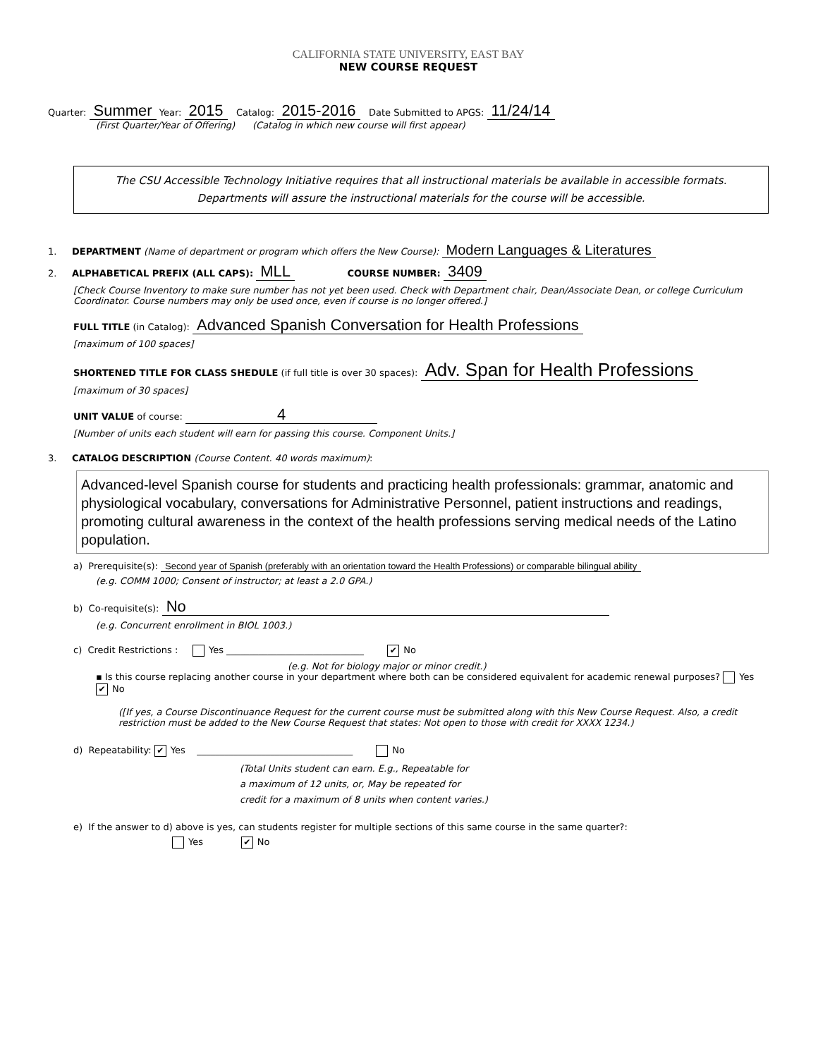CALIFORNIA STATE UNIVERSITY, EAST BAY
NEW COURSE REQUEST
Quarter: Summer Year: 2015 Catalog: 2015-2016 Date Submitted to APGS: 11/24/14
(First Quarter/Year of Offering) (Catalog in which new course will first appear)
The CSU Accessible Technology Initiative requires that all instructional materials be available in accessible formats. Departments will assure the instructional materials for the course will be accessible.
1. DEPARTMENT (Name of department or program which offers the New Course): Modern Languages & Literatures
2. ALPHABETICAL PREFIX (ALL CAPS): MLL COURSE NUMBER: 3409
[Check Course Inventory to make sure number has not yet been used. Check with Department chair, Dean/Associate Dean, or college Curriculum Coordinator. Course numbers may only be used once, even if course is no longer offered.]
FULL TITLE (in Catalog): Advanced Spanish Conversation for Health Professions
[maximum of 100 spaces]
SHORTENED TITLE FOR CLASS SHEDULE (if full title is over 30 spaces): Adv. Span for Health Professions
[maximum of 30 spaces]
UNIT VALUE of course: 4
[Number of units each student will earn for passing this course. Component Units.]
3. CATALOG DESCRIPTION (Course Content. 40 words maximum):
Advanced-level Spanish course for students and practicing health professionals: grammar, anatomic and physiological vocabulary, conversations for Administrative Personnel, patient instructions and readings, promoting cultural awareness in the context of the health professions serving medical needs of the Latino population.
a) Prerequisite(s): Second year of Spanish (preferably with an orientation toward the Health Professions) or comparable bilingual ability
(e.g. COMM 1000; Consent of instructor; at least a 2.0 GPA.)
b) Co-requisite(s): No
(e.g. Concurrent enrollment in BIOL 1003.)
c) Credit Restrictions : Yes ______________________________ ✔ No
(e.g. Not for biology major or minor credit.)
▪ Is this course replacing another course in your department where both can be considered equivalent for academic renewal purposes? Yes ✔ No
([If yes, a Course Discontinuance Request for the current course must be submitted along with this New Course Request. Also, a credit restriction must be added to the New Course Request that states: Not open to those with credit for XXXX 1234.)
d) Repeatability: ✔ Yes __________________________________ No
(Total Units student can earn. E.g., Repeatable for
a maximum of 12 units, or, May be repeated for
credit for a maximum of 8 units when content varies.)
e) If the answer to d) above is yes, can students register for multiple sections of this same course in the same quarter?:
Yes ✔ No